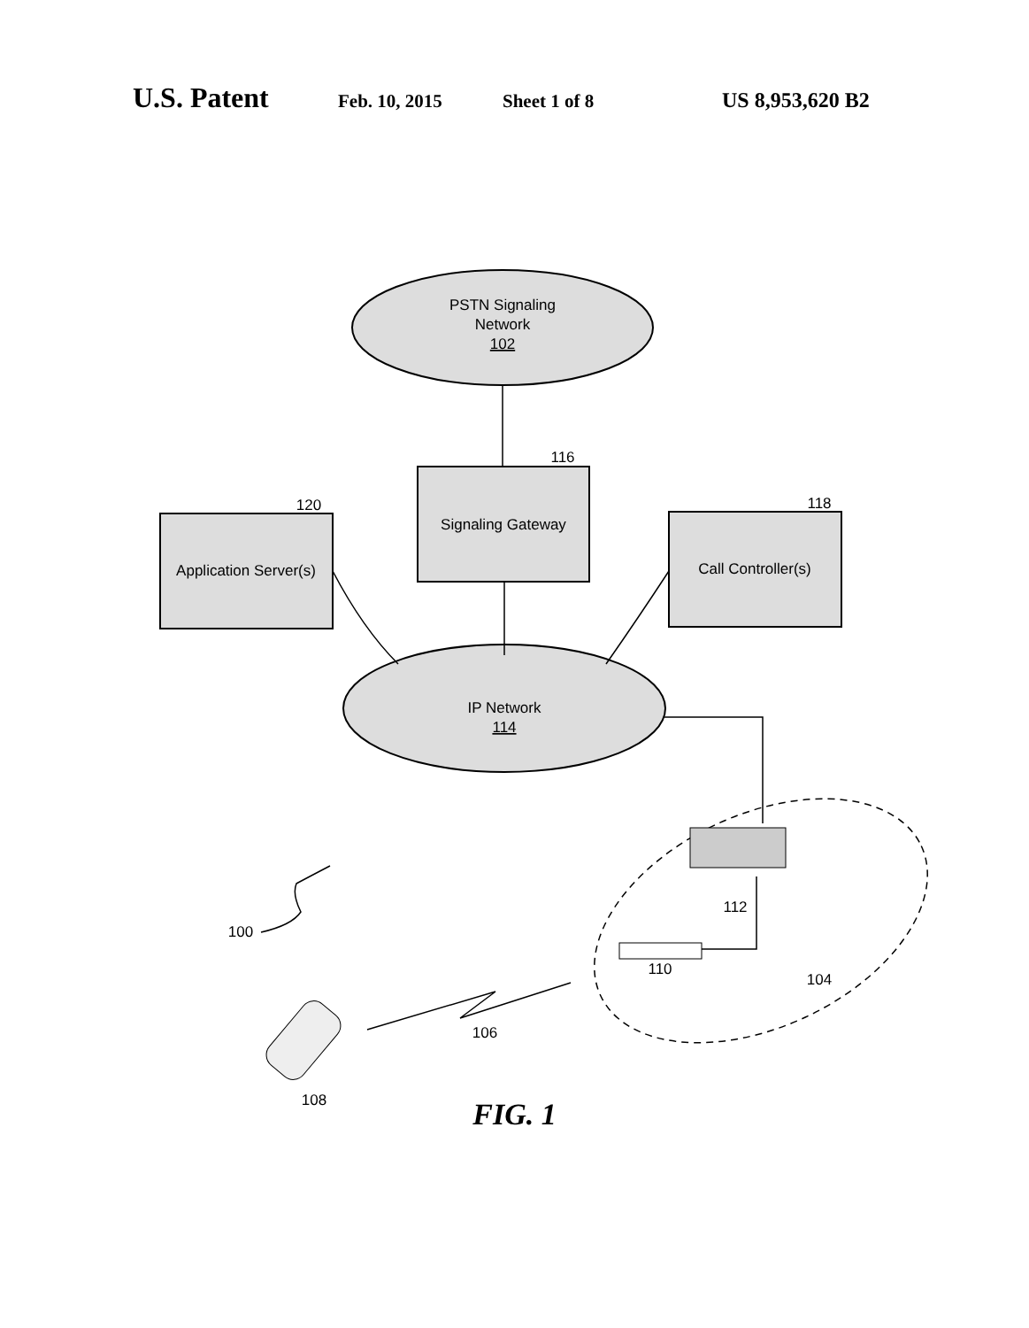U.S. Patent Feb. 10, 2015 Sheet 1 of 8 US 8,953,620 B2
PSTN Signaling
Network
102
IP Network
114
Signaling Gateway
Application Server(s)
Call Controller(s)
116
120
118
112
110
104
106
108
100
FIG. 1